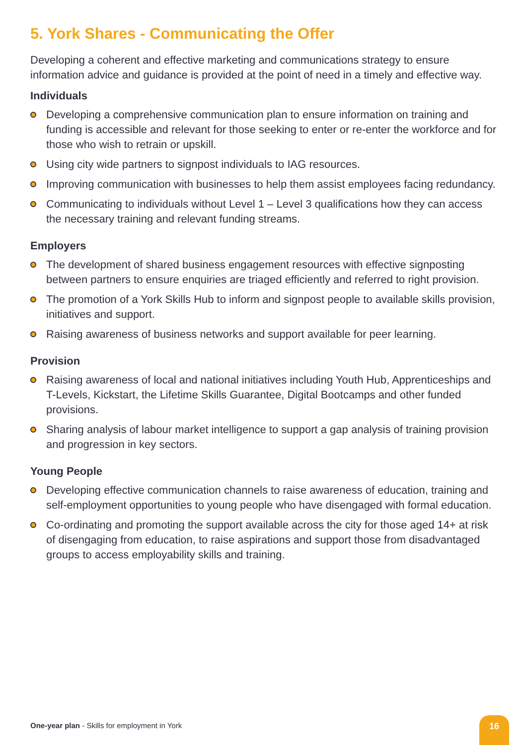5. York Shares - Communicating the Offer
Developing a coherent and effective marketing and communications strategy to ensure information advice and guidance is provided at the point of need in a timely and effective way.
Individuals
Developing a comprehensive communication plan to ensure information on training and funding is accessible and relevant for those seeking to enter or re-enter the workforce and for those who wish to retrain or upskill.
Using city wide partners to signpost individuals to IAG resources.
Improving communication with businesses to help them assist employees facing redundancy.
Communicating to individuals without Level 1 – Level 3 qualifications how they can access the necessary training and relevant funding streams.
Employers
The development of shared business engagement resources with effective signposting between partners to ensure enquiries are triaged efficiently and referred to right provision.
The promotion of a York Skills Hub to inform and signpost people to available skills provision, initiatives and support.
Raising awareness of business networks and support available for peer learning.
Provision
Raising awareness of local and national initiatives including Youth Hub, Apprenticeships and T-Levels, Kickstart, the Lifetime Skills Guarantee, Digital Bootcamps and other funded provisions.
Sharing analysis of labour market intelligence to support a gap analysis of training provision and progression in key sectors.
Young People
Developing effective communication channels to raise awareness of education, training and self-employment opportunities to young people who have disengaged with formal education.
Co-ordinating and promoting the support available across the city for those aged 14+ at risk of disengaging from education, to raise aspirations and support those from disadvantaged groups to access employability skills and training.
One-year plan - Skills for employment in York
16